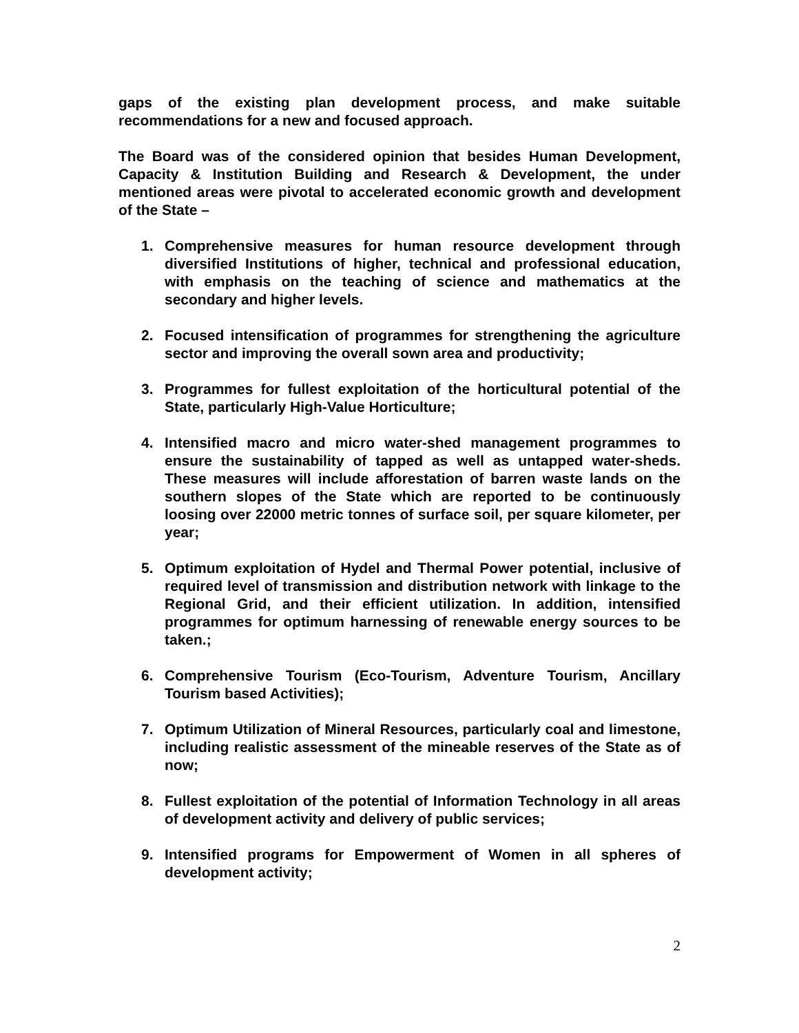gaps of the existing plan development process, and make suitable recommendations for a new and focused approach.
The Board was of the considered opinion that besides Human Development, Capacity & Institution Building and Research & Development, the under mentioned areas were pivotal to accelerated economic growth and development of the State –
1. Comprehensive measures for human resource development through diversified Institutions of higher, technical and professional education, with emphasis on the teaching of science and mathematics at the secondary and higher levels.
2. Focused intensification of programmes for strengthening the agriculture sector and improving the overall sown area and productivity;
3. Programmes for fullest exploitation of the horticultural potential of the State, particularly High-Value Horticulture;
4. Intensified macro and micro water-shed management programmes to ensure the sustainability of tapped as well as untapped water-sheds. These measures will include afforestation of barren waste lands on the southern slopes of the State which are reported to be continuously loosing over 22000 metric tonnes of surface soil, per square kilometer, per year;
5. Optimum exploitation of Hydel and Thermal Power potential, inclusive of required level of transmission and distribution network with linkage to the Regional Grid, and their efficient utilization. In addition, intensified programmes for optimum harnessing of renewable energy sources to be taken.;
6. Comprehensive Tourism (Eco-Tourism, Adventure Tourism, Ancillary Tourism based Activities);
7. Optimum Utilization of Mineral Resources, particularly coal and limestone, including realistic assessment of the mineable reserves of the State as of now;
8. Fullest exploitation of the potential of Information Technology in all areas of development activity and delivery of public services;
9. Intensified programs for Empowerment of Women in all spheres of development activity;
2